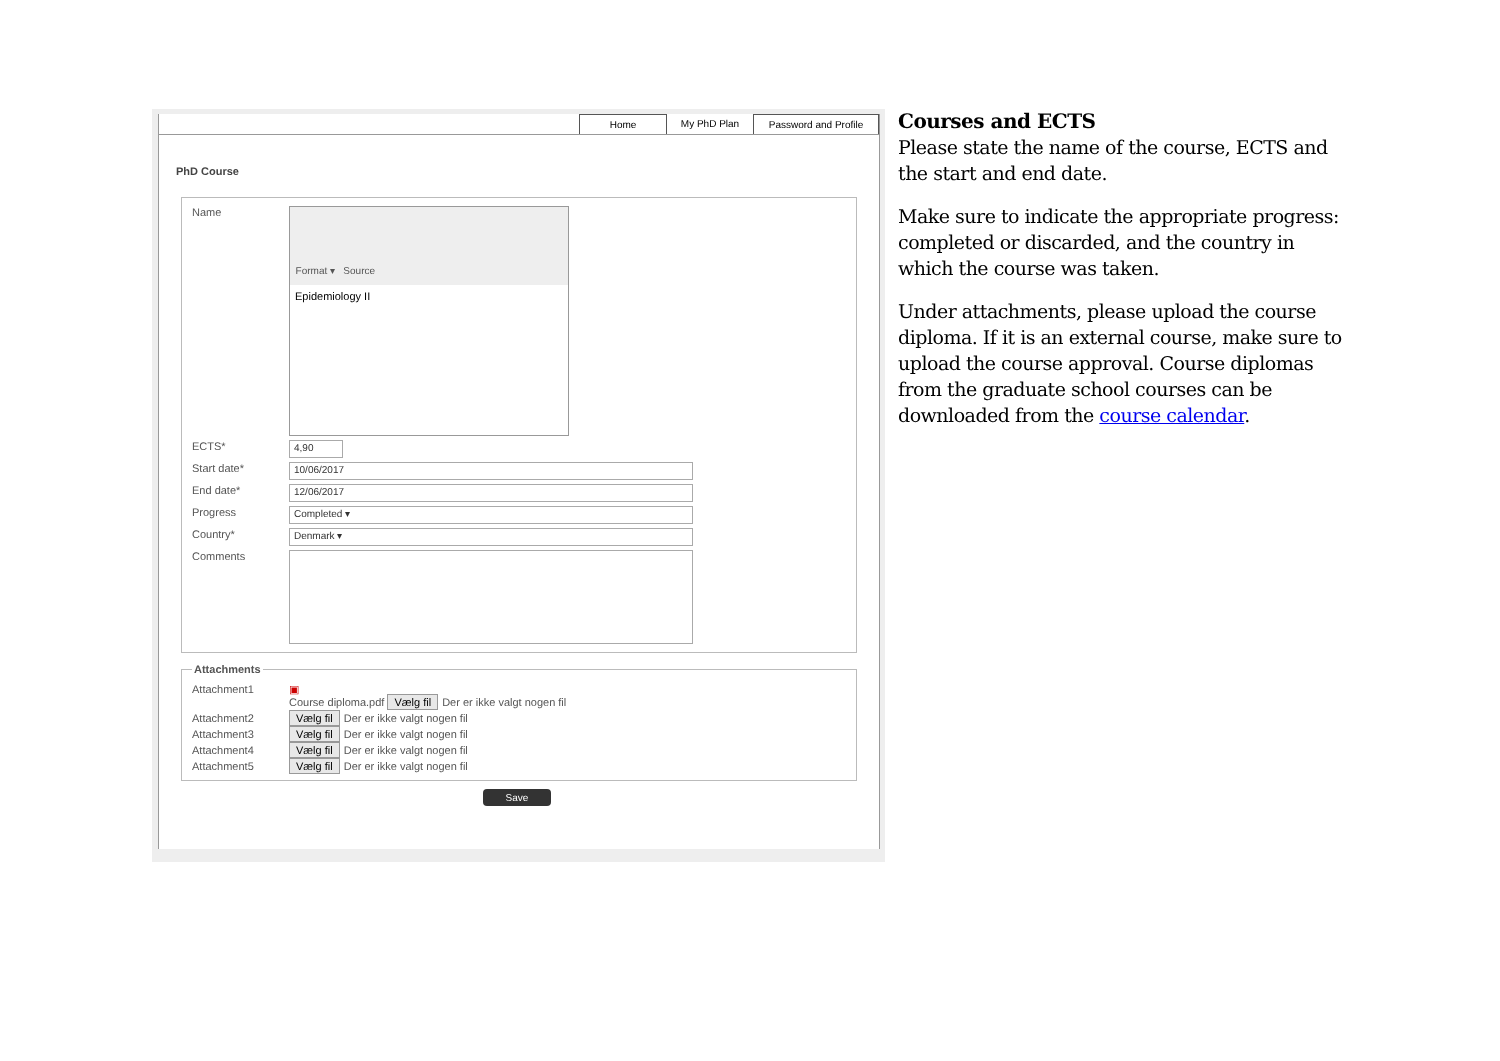Home My PhD Plan
Password and Profile
PhD Course
Name
Format ▾ Source
Epidemiology II
ECTS*
4,90
Start date*
10/06/2017
End date*
12/06/2017
Progress
Completed ▾
Country*
Denmark ▾
Comments
Attachments
Attachment1 ▣
Course diploma.pdf Vælg fil Der er ikke valgt nogen fil
Attachment2 Vælg fil Der er ikke valgt nogen fil
Attachment3 Vælg fil Der er ikke valgt nogen fil
Attachment4 Vælg fil Der er ikke valgt nogen fil
Attachment5 Vælg fil Der er ikke valgt nogen fil
Save
Courses and ECTS
Please state the name of the course, ECTS and the start and end date.
Make sure to indicate the appropriate progress: completed or discarded, and the country in which the course was taken.
Under attachments, please upload the course diploma. If it is an external course, make sure to upload the course approval. Course diplomas from the graduate school courses can be downloaded from the course calendar.